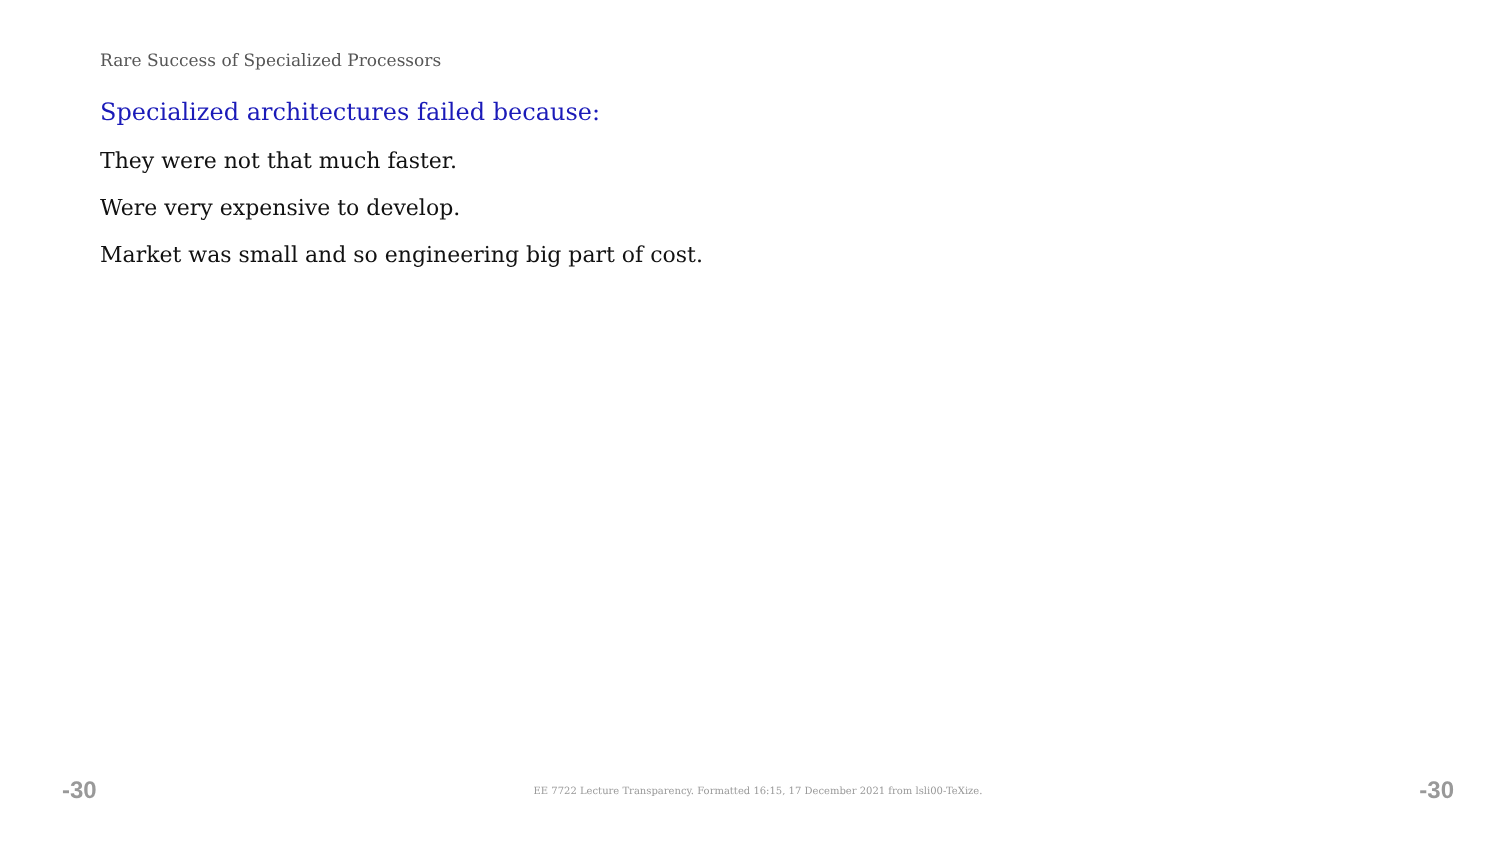Rare Success of Specialized Processors
Specialized architectures failed because:
They were not that much faster.
Were very expensive to develop.
Market was small and so engineering big part of cost.
-30 EE 7722 Lecture Transparency. Formatted 16:15, 17 December 2021 from lsli00-TeXize. -30